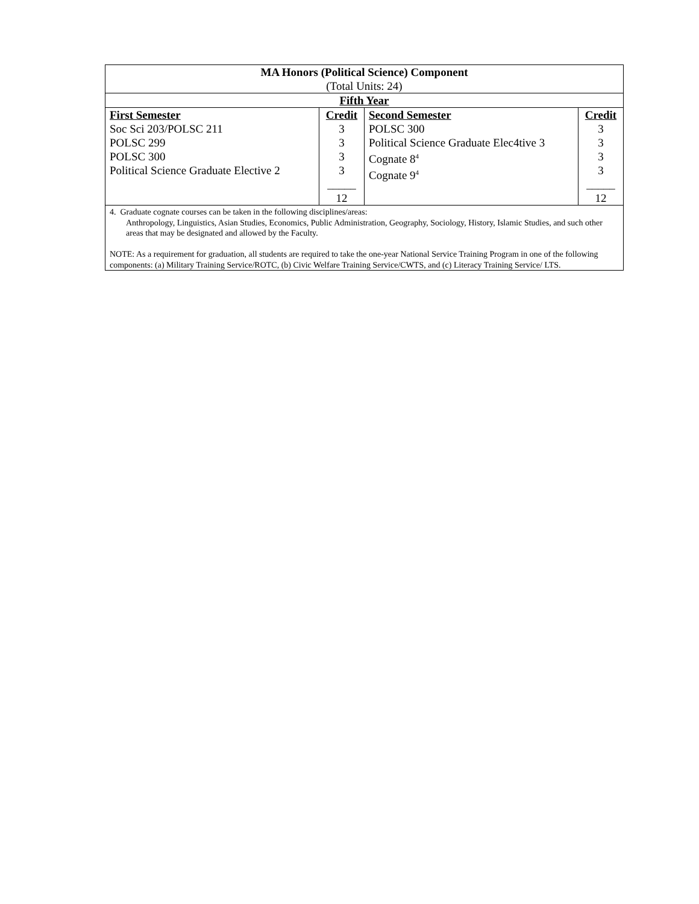| MA Honors (Political Science) Component (Total Units: 24) | | | |
| Fifth Year | | | |
| First Semester Soc Sci 203/POLSC 211 POLSC 299 POLSC 300 Political Science Graduate Elective 2 | Credit 3 3 3 3 _____ 12 | Second Semester POLSC 300 Political Science Graduate Elec4tive 3 Cognate 8<sup>4</sup> Cognate 9<sup>4</sup> | Credit 3 3 3 3 _____ 12 |
| 4. Graduate cognate courses can be taken in the following disciplines/areas: Anthropology, Linguistics, Asian Studies, Economics, Public Administration, Geography, Sociology, History, Islamic Studies, and such other areas that may be designated and allowed by the Faculty. NOTE: As a requirement for graduation, all students are required to take the one-year National Service Training Program in one of the following components: (a) Military Training Service/ROTC, (b) Civic Welfare Training Service/CWTS, and (c) Literacy Training Service/ LTS. | | | |